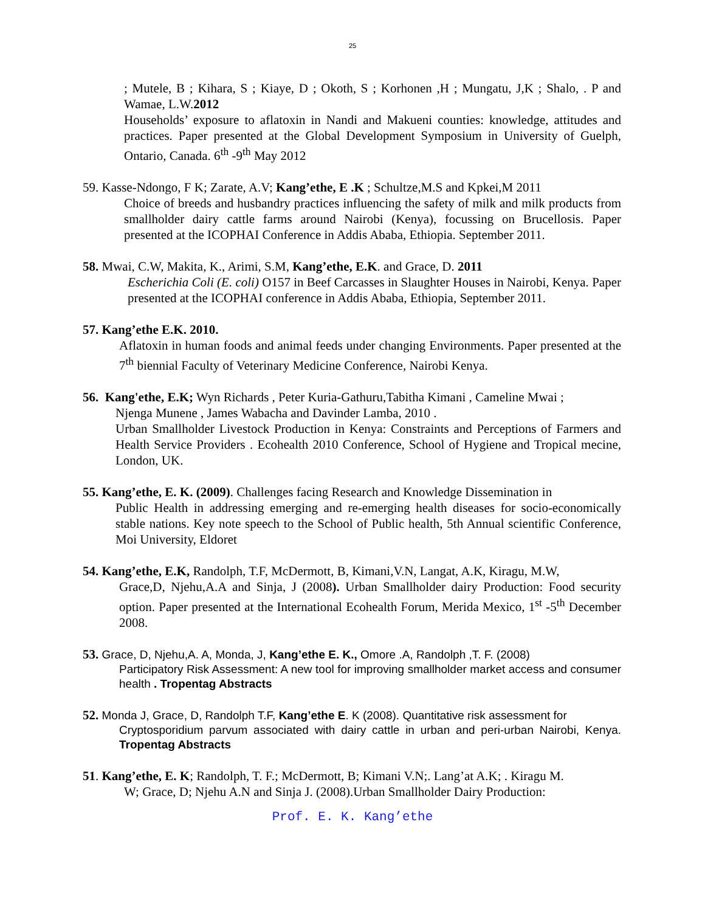25
; Mutele, B ; Kihara, S ; Kiaye, D ; Okoth, S ; Korhonen ,H ; Mungatu, J,K ; Shalo, . P and Wamae, L.W.2012
Households’ exposure to aflatoxin in Nandi and Makueni counties: knowledge, attitudes and practices. Paper presented at the Global Development Symposium in University of Guelph, Ontario, Canada. 6<sup>th</sup> -9<sup>th</sup> May 2012
59. Kasse-Ndongo, F K; Zarate, A.V; Kang’ethe, E .K ; Schultze,M.S and Kpkei,M 2011
Choice of breeds and husbandry practices influencing the safety of milk and milk products from smallholder dairy cattle farms around Nairobi (Kenya), focussing on Brucellosis. Paper presented at the ICOPHAI Conference in Addis Ababa, Ethiopia. September 2011.
58. Mwai, C.W, Makita, K., Arimi, S.M, Kang’ethe, E.K. and Grace, D. 2011
Escherichia Coli (E. coli) O157 in Beef Carcasses in Slaughter Houses in Nairobi, Kenya. Paper presented at the ICOPHAI conference in Addis Ababa, Ethiopia, September 2011.
57. Kang’ethe E.K. 2010.
Aflatoxin in human foods and animal feeds under changing Environments. Paper presented at the 7<sup>th</sup> biennial Faculty of Veterinary Medicine Conference, Nairobi Kenya.
56. Kang'ethe, E.K; Wyn Richards , Peter Kuria-Gathuru,Tabitha Kimani , Cameline Mwai ;
Njenga Munene , James Wabacha and Davinder Lamba, 2010 .
Urban Smallholder Livestock Production in Kenya: Constraints and Perceptions of Farmers and Health Service Providers . Ecohealth 2010 Conference, School of Hygiene and Tropical mecine, London, UK.
55. Kang’ethe, E. K. (2009). Challenges facing Research and Knowledge Dissemination in
Public Health in addressing emerging and re-emerging health diseases for socio-economically stable nations. Key note speech to the School of Public health, 5th Annual scientific Conference, Moi University, Eldoret
54. Kang’ethe, E.K, Randolph, T.F, McDermott, B, Kimani,V.N, Langat, A.K, Kiragu, M.W,
Grace,D, Njehu,A.A and Sinja, J (2008). Urban Smallholder dairy Production: Food security option. Paper presented at the International Ecohealth Forum, Merida Mexico, 1<sup>st</sup> -5<sup>th</sup> December 2008.
53. Grace, D, Njehu,A. A, Monda, J, Kang’ethe E. K., Omore .A, Randolph ,T. F. (2008)
Participatory Risk Assessment: A new tool for improving smallholder market access and consumer health . Tropentag Abstracts
52. Monda J, Grace, D, Randolph T.F, Kang’ethe E. K (2008). Quantitative risk assessment for
Cryptosporidium parvum associated with dairy cattle in urban and peri-urban Nairobi, Kenya. Tropentag Abstracts
51. Kang’ethe, E. K; Randolph, T. F.; McDermott, B; Kimani V.N;. Lang’at A.K; . Kiragu M.
W; Grace, D; Njehu A.N and Sinja J. (2008).Urban Smallholder Dairy Production:
Prof. E. K. Kang’ethe